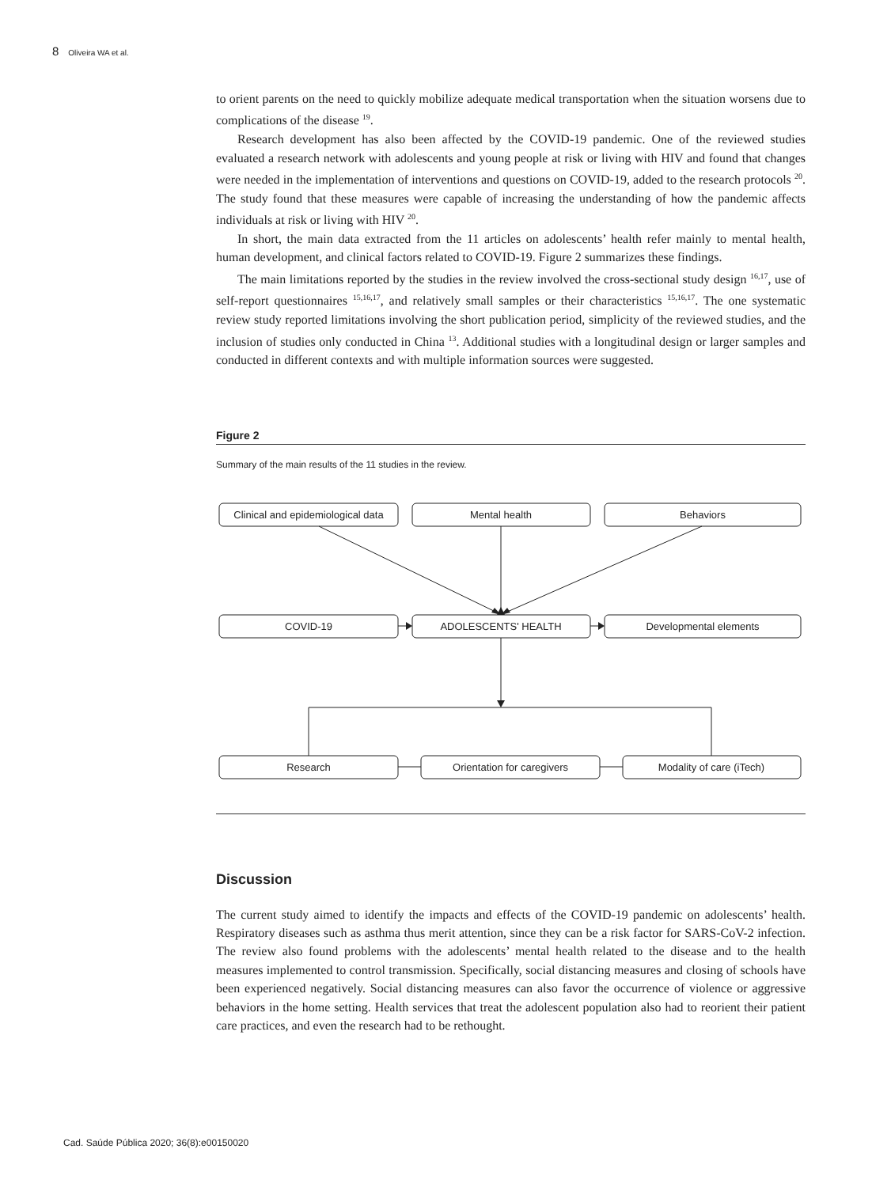8 Oliveira WA et al.
to orient parents on the need to quickly mobilize adequate medical transportation when the situation worsens due to complications of the disease <sup>19</sup>.
Research development has also been affected by the COVID-19 pandemic. One of the reviewed studies evaluated a research network with adolescents and young people at risk or living with HIV and found that changes were needed in the implementation of interventions and questions on COVID-19, added to the research protocols <sup>20</sup>. The study found that these measures were capable of increasing the understanding of how the pandemic affects individuals at risk or living with HIV <sup>20</sup>.
In short, the main data extracted from the 11 articles on adolescents’ health refer mainly to mental health, human development, and clinical factors related to COVID-19. Figure 2 summarizes these findings.
The main limitations reported by the studies in the review involved the cross-sectional study design <sup>16,17</sup>, use of self-report questionnaires <sup>15,16,17</sup>, and relatively small samples or their characteristics <sup>15,16,17</sup>. The one systematic review study reported limitations involving the short publication period, simplicity of the reviewed studies, and the inclusion of studies only conducted in China <sup>13</sup>. Additional studies with a longitudinal design or larger samples and conducted in different contexts and with multiple information sources were suggested.
Figure 2
Summary of the main results of the 11 studies in the review.
Clinical and epidemiological data
Mental health
Behaviors
COVID-19
ADOLESCENTS' HEALTH
Developmental elements
Research
Orientation for caregivers
Modality of care (iTech)
Discussion
The current study aimed to identify the impacts and effects of the COVID-19 pandemic on adolescents’ health. Respiratory diseases such as asthma thus merit attention, since they can be a risk factor for SARS-CoV-2 infection. The review also found problems with the adolescents’ mental health related to the disease and to the health measures implemented to control transmission. Specifically, social distancing measures and closing of schools have been experienced negatively. Social distancing measures can also favor the occurrence of violence or aggressive behaviors in the home setting. Health services that treat the adolescent population also had to reorient their patient care practices, and even the research had to be rethought.
Cad. Saúde Pública 2020; 36(8):e00150020